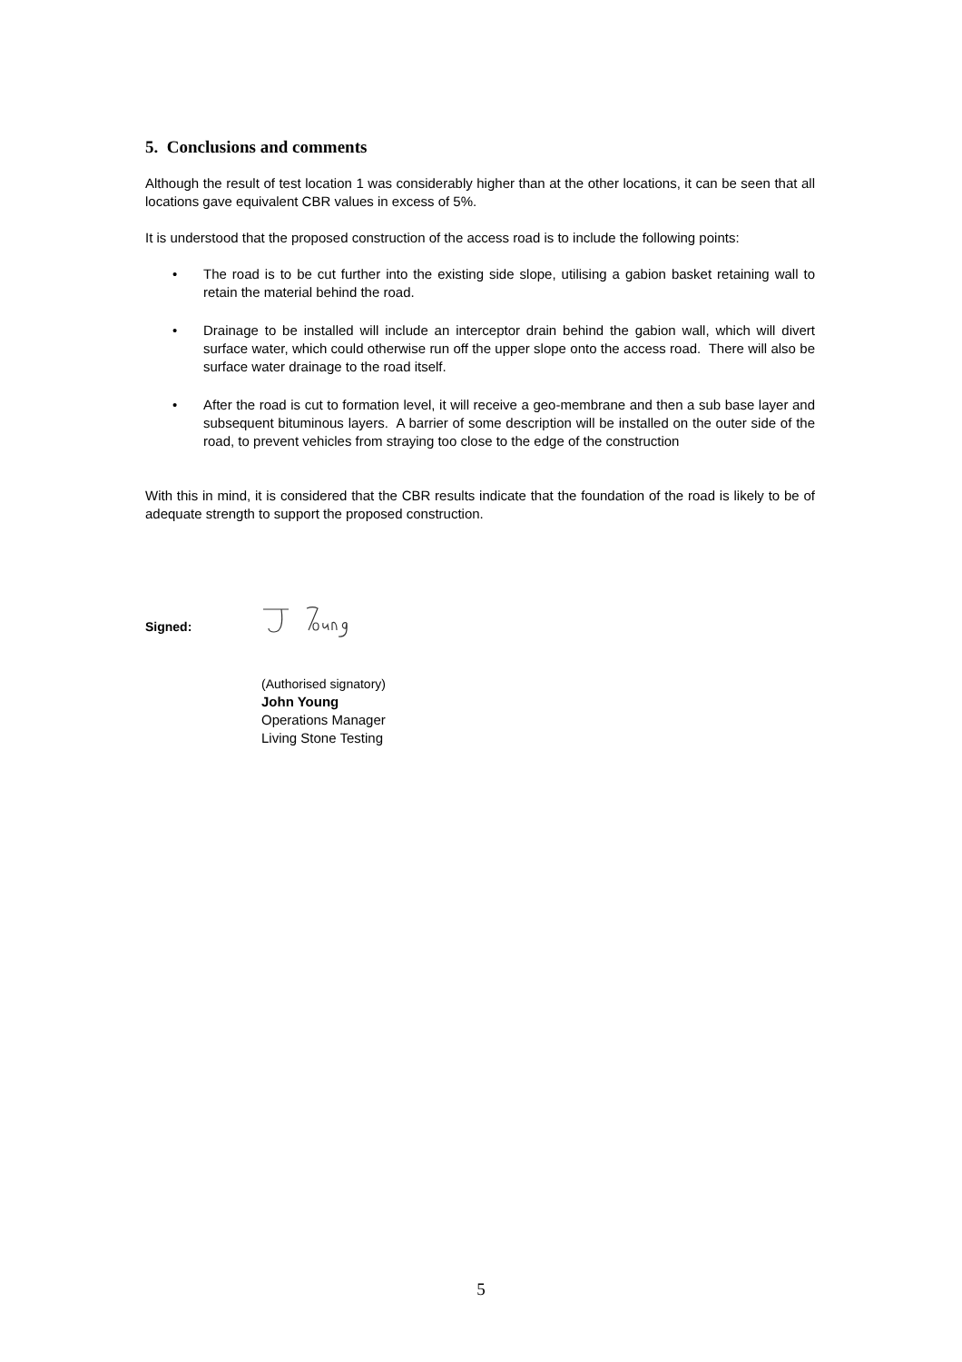5. Conclusions and comments
Although the result of test location 1 was considerably higher than at the other locations, it can be seen that all locations gave equivalent CBR values in excess of 5%.
It is understood that the proposed construction of the access road is to include the following points:
• The road is to be cut further into the existing side slope, utilising a gabion basket retaining wall to retain the material behind the road.
• Drainage to be installed will include an interceptor drain behind the gabion wall, which will divert surface water, which could otherwise run off the upper slope onto the access road. There will also be surface water drainage to the road itself.
• After the road is cut to formation level, it will receive a geo-membrane and then a sub base layer and subsequent bituminous layers. A barrier of some description will be installed on the outer side of the road, to prevent vehicles from straying too close to the edge of the construction
With this in mind, it is considered that the CBR results indicate that the foundation of the road is likely to be of adequate strength to support the proposed construction.
Signed:
(Authorised signatory)
John Young
Operations Manager
Living Stone Testing
5